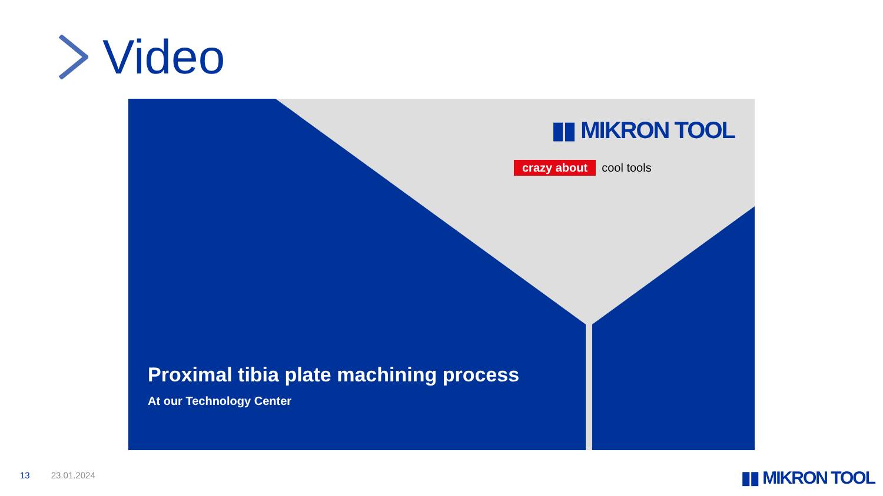Video
▮▮ MIKRON TOOL
crazy about cool tools
Proximal tibia plate machining process
At our Technology Center
13 23.01.2024 ▮▮ MIKRON TOOL